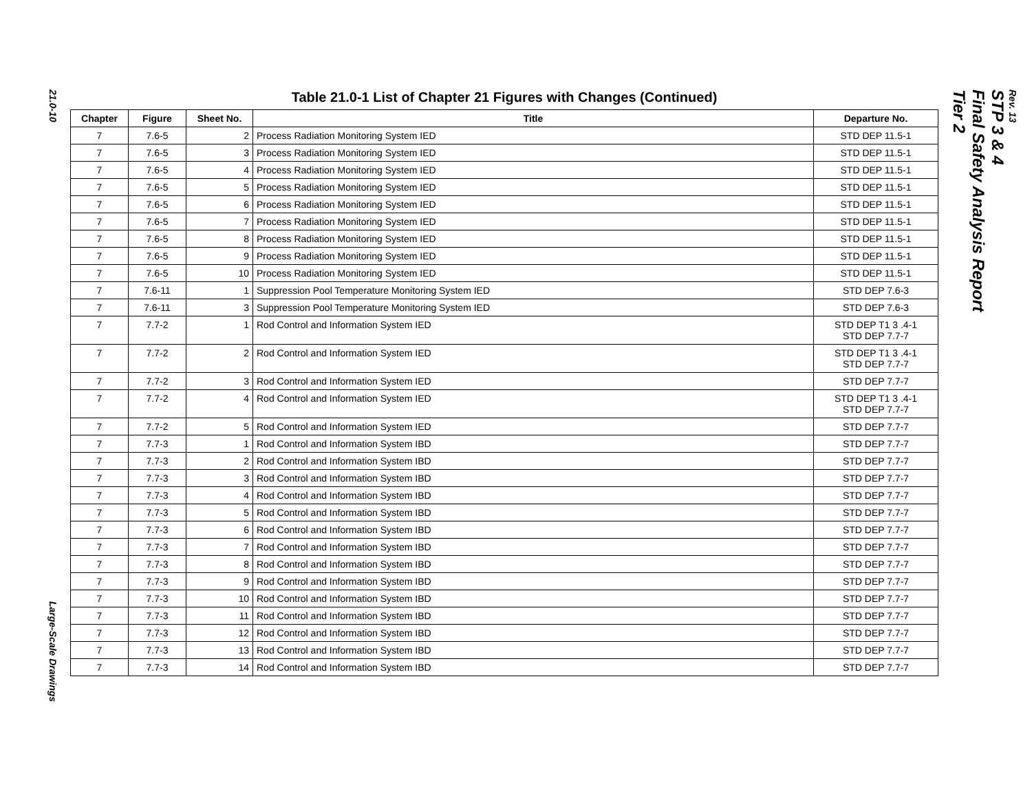21.0-10
Large-Scale Drawings
Table 21.0-1 List of Chapter 21 Figures with Changes (Continued)
| Chapter | Figure | Sheet No. | Title | Departure No. |
| --- | --- | --- | --- | --- |
| 7 | 7.6-5 | 2 | Process Radiation Monitoring System IED | STD DEP 11.5-1 |
| 7 | 7.6-5 | 3 | Process Radiation Monitoring System IED | STD DEP 11.5-1 |
| 7 | 7.6-5 | 4 | Process Radiation Monitoring System IED | STD DEP 11.5-1 |
| 7 | 7.6-5 | 5 | Process Radiation Monitoring System IED | STD DEP 11.5-1 |
| 7 | 7.6-5 | 6 | Process Radiation Monitoring System IED | STD DEP 11.5-1 |
| 7 | 7.6-5 | 7 | Process Radiation Monitoring System IED | STD DEP 11.5-1 |
| 7 | 7.6-5 | 8 | Process Radiation Monitoring System IED | STD DEP 11.5-1 |
| 7 | 7.6-5 | 9 | Process Radiation Monitoring System IED | STD DEP 11.5-1 |
| 7 | 7.6-5 | 10 | Process Radiation Monitoring System IED | STD DEP 11.5-1 |
| 7 | 7.6-11 | 1 | Suppression Pool Temperature Monitoring System IED | STD DEP 7.6-3 |
| 7 | 7.6-11 | 3 | Suppression Pool Temperature Monitoring System IED | STD DEP 7.6-3 |
| 7 | 7.7-2 | 1 | Rod Control and Information System IED | STD DEP T1 3 .4-1 STD DEP 7.7-7 |
| 7 | 7.7-2 | 2 | Rod Control and Information System IED | STD DEP T1 3 .4-1 STD DEP 7.7-7 |
| 7 | 7.7-2 | 3 | Rod Control and Information System IED | STD DEP 7.7-7 |
| 7 | 7.7-2 | 4 | Rod Control and Information System IED | STD DEP T1 3 .4-1 STD DEP 7.7-7 |
| 7 | 7.7-2 | 5 | Rod Control and Information System IED | STD DEP 7.7-7 |
| 7 | 7.7-3 | 1 | Rod Control and Information System IBD | STD DEP 7.7-7 |
| 7 | 7.7-3 | 2 | Rod Control and Information System IBD | STD DEP 7.7-7 |
| 7 | 7.7-3 | 3 | Rod Control and Information System IBD | STD DEP 7.7-7 |
| 7 | 7.7-3 | 4 | Rod Control and Information System IBD | STD DEP 7.7-7 |
| 7 | 7.7-3 | 5 | Rod Control and Information System IBD | STD DEP 7.7-7 |
| 7 | 7.7-3 | 6 | Rod Control and Information System IBD | STD DEP 7.7-7 |
| 7 | 7.7-3 | 7 | Rod Control and Information System IBD | STD DEP 7.7-7 |
| 7 | 7.7-3 | 8 | Rod Control and Information System IBD | STD DEP 7.7-7 |
| 7 | 7.7-3 | 9 | Rod Control and Information System IBD | STD DEP 7.7-7 |
| 7 | 7.7-3 | 10 | Rod Control and Information System IBD | STD DEP 7.7-7 |
| 7 | 7.7-3 | 11 | Rod Control and Information System IBD | STD DEP 7.7-7 |
| 7 | 7.7-3 | 12 | Rod Control and Information System IBD | STD DEP 7.7-7 |
| 7 | 7.7-3 | 13 | Rod Control and Information System IBD | STD DEP 7.7-7 |
| 7 | 7.7-3 | 14 | Rod Control and Information System IBD | STD DEP 7.7-7 |
STP 3 & 4
Final Safety Analysis Report
Tier 2
Rev. 13